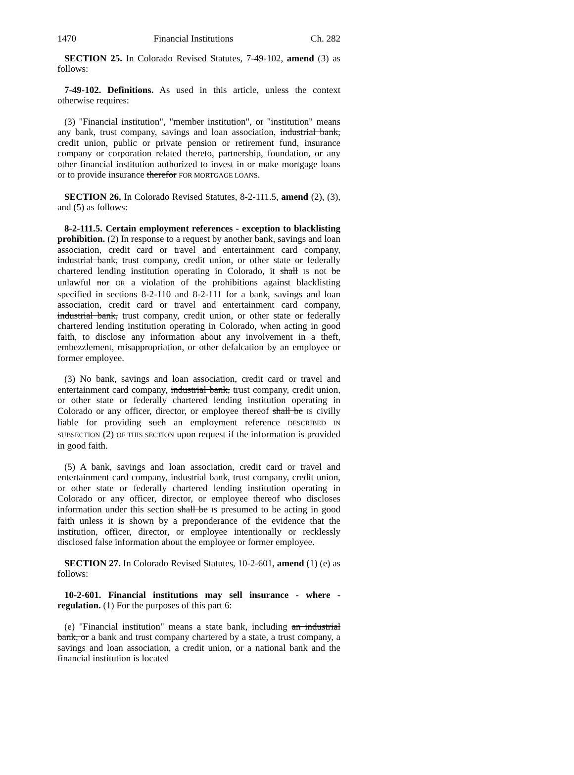1470 Financial Institutions Ch. 282
SECTION 25. In Colorado Revised Statutes, 7-49-102, amend (3) as follows:
7-49-102. Definitions. As used in this article, unless the context otherwise requires:
(3) "Financial institution", "member institution", or "institution" means any bank, trust company, savings and loan association, industrial bank, credit union, public or private pension or retirement fund, insurance company or corporation related thereto, partnership, foundation, or any other financial institution authorized to invest in or make mortgage loans or to provide insurance therefor FOR MORTGAGE LOANS.
SECTION 26. In Colorado Revised Statutes, 8-2-111.5, amend (2), (3), and (5) as follows:
8-2-111.5. Certain employment references - exception to blacklisting prohibition. (2) In response to a request by another bank, savings and loan association, credit card or travel and entertainment card company, industrial bank, trust company, credit union, or other state or federally chartered lending institution operating in Colorado, it shall IS not be unlawful nor OR a violation of the prohibitions against blacklisting specified in sections 8-2-110 and 8-2-111 for a bank, savings and loan association, credit card or travel and entertainment card company, industrial bank, trust company, credit union, or other state or federally chartered lending institution operating in Colorado, when acting in good faith, to disclose any information about any involvement in a theft, embezzlement, misappropriation, or other defalcation by an employee or former employee.
(3) No bank, savings and loan association, credit card or travel and entertainment card company, industrial bank, trust company, credit union, or other state or federally chartered lending institution operating in Colorado or any officer, director, or employee thereof shall be IS civilly liable for providing such an employment reference DESCRIBED IN SUBSECTION (2) OF THIS SECTION upon request if the information is provided in good faith.
(5) A bank, savings and loan association, credit card or travel and entertainment card company, industrial bank, trust company, credit union, or other state or federally chartered lending institution operating in Colorado or any officer, director, or employee thereof who discloses information under this section shall be IS presumed to be acting in good faith unless it is shown by a preponderance of the evidence that the institution, officer, director, or employee intentionally or recklessly disclosed false information about the employee or former employee.
SECTION 27. In Colorado Revised Statutes, 10-2-601, amend (1) (e) as follows:
10-2-601. Financial institutions may sell insurance - where - regulation. (1) For the purposes of this part 6:
(e) "Financial institution" means a state bank, including an industrial bank, or a bank and trust company chartered by a state, a trust company, a savings and loan association, a credit union, or a national bank and the financial institution is located